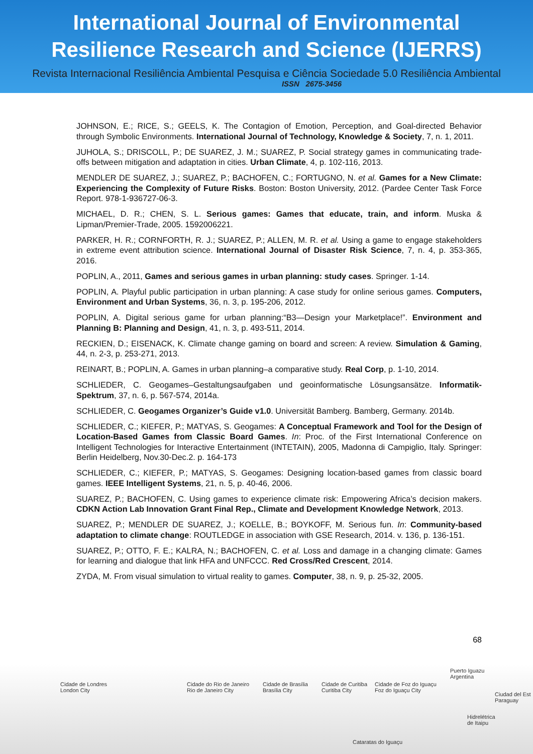International Journal of Environmental
Resilience Research and Science (IJERRS)
Revista Internacional Resiliência Ambiental Pesquisa e Ciência Sociedade 5.0 Resiliência Ambiental
ISSN 2675-3456
JOHNSON, E.; RICE, S.; GEELS, K. The Contagion of Emotion, Perception, and Goal-directed Behavior through Symbolic Environments. International Journal of Technology, Knowledge & Society, 7, n. 1, 2011.
JUHOLA, S.; DRISCOLL, P.; DE SUAREZ, J. M.; SUAREZ, P. Social strategy games in communicating trade-offs between mitigation and adaptation in cities. Urban Climate, 4, p. 102-116, 2013.
MENDLER DE SUAREZ, J.; SUAREZ, P.; BACHOFEN, C.; FORTUGNO, N. et al. Games for a New Climate: Experiencing the Complexity of Future Risks. Boston: Boston University, 2012. (Pardee Center Task Force Report. 978-1-936727-06-3.
MICHAEL, D. R.; CHEN, S. L. Serious games: Games that educate, train, and inform. Muska & Lipman/Premier-Trade, 2005. 1592006221.
PARKER, H. R.; CORNFORTH, R. J.; SUAREZ, P.; ALLEN, M. R. et al. Using a game to engage stakeholders in extreme event attribution science. International Journal of Disaster Risk Science, 7, n. 4, p. 353-365, 2016.
POPLIN, A., 2011, Games and serious games in urban planning: study cases. Springer. 1-14.
POPLIN, A. Playful public participation in urban planning: A case study for online serious games. Computers, Environment and Urban Systems, 36, n. 3, p. 195-206, 2012.
POPLIN, A. Digital serious game for urban planning:“B3—Design your Marketplace!”. Environment and Planning B: Planning and Design, 41, n. 3, p. 493-511, 2014.
RECKIEN, D.; EISENACK, K. Climate change gaming on board and screen: A review. Simulation & Gaming, 44, n. 2-3, p. 253-271, 2013.
REINART, B.; POPLIN, A. Games in urban planning–a comparative study. Real Corp, p. 1-10, 2014.
SCHLIEDER, C. Geogames–Gestaltungsaufgaben und geoinformatische Lösungsansätze. Informatik-Spektrum, 37, n. 6, p. 567-574, 2014a.
SCHLIEDER, C. Geogames Organizer’s Guide v1.0. Universität Bamberg. Bamberg, Germany. 2014b.
SCHLIEDER, C.; KIEFER, P.; MATYAS, S. Geogames: A Conceptual Framework and Tool for the Design of Location-Based Games from Classic Board Games. In: Proc. of the First International Conference on Intelligent Technologies for Interactive Entertainment (INTETAIN), 2005, Madonna di Campiglio, Italy. Springer: Berlin Heidelberg, Nov.30-Dec.2. p. 164-173
SCHLIEDER, C.; KIEFER, P.; MATYAS, S. Geogames: Designing location-based games from classic board games. IEEE Intelligent Systems, 21, n. 5, p. 40-46, 2006.
SUAREZ, P.; BACHOFEN, C. Using games to experience climate risk: Empowering Africa’s decision makers. CDKN Action Lab Innovation Grant Final Rep., Climate and Development Knowledge Network, 2013.
SUAREZ, P.; MENDLER DE SUAREZ, J.; KOELLE, B.; BOYKOFF, M. Serious fun. In: Community-based adaptation to climate change: ROUTLEDGE in association with GSE Research, 2014. v. 136, p. 136-151.
SUAREZ, P.; OTTO, F. E.; KALRA, N.; BACHOFEN, C. et al. Loss and damage in a changing climate: Games for learning and dialogue that link HFA and UNFCCC. Red Cross/Red Crescent, 2014.
ZYDA, M. From visual simulation to virtual reality to games. Computer, 38, n. 9, p. 25-32, 2005.
68
Cidade de Londres
London City
Cidade do Rio de Janeiro
Rio de Janeiro City
Cidade de Brasília
Brasília City
Cidade de Curitiba
Curitiba City
Cidade de Foz do Iguaçu
Foz do Iguaçu City
Puerto Iguazu
Argentina
Ciudad del Est
Paraguay
Hidrelétrica
de Itaipu
Cataratas do Iguaçu